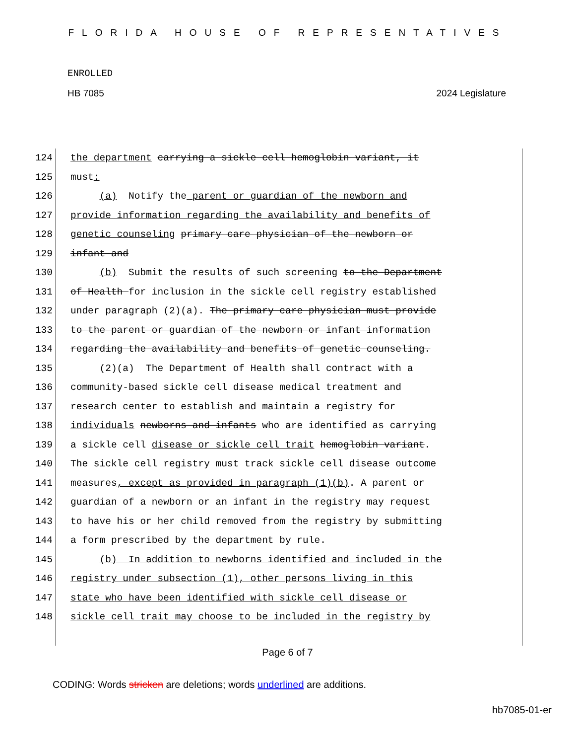FLORIDA HOUSE OF REPRESENTATIVES
ENROLLED
HB 7085 2024 Legislature
124 the department carrying a sickle cell hemoglobin variant, it
125 must:
126 (a) Notify the parent or guardian of the newborn and
127 provide information regarding the availability and benefits of
128 genetic counseling primary care physician of the newborn or
129 infant and
130 (b) Submit the results of such screening to the Department
131 of Health for inclusion in the sickle cell registry established
132 under paragraph (2)(a). The primary care physician must provide
133 to the parent or guardian of the newborn or infant information
134 regarding the availability and benefits of genetic counseling.
135 (2)(a) The Department of Health shall contract with a
136 community-based sickle cell disease medical treatment and
137 research center to establish and maintain a registry for
138 individuals newborns and infants who are identified as carrying
139 a sickle cell disease or sickle cell trait hemoglobin variant.
140 The sickle cell registry must track sickle cell disease outcome
141 measures, except as provided in paragraph (1)(b). A parent or
142 guardian of a newborn or an infant in the registry may request
143 to have his or her child removed from the registry by submitting
144 a form prescribed by the department by rule.
145 (b) In addition to newborns identified and included in the
146 registry under subsection (1), other persons living in this
147 state who have been identified with sickle cell disease or
148 sickle cell trait may choose to be included in the registry by
Page 6 of 7
CODING: Words stricken are deletions; words underlined are additions.
hb7085-01-er